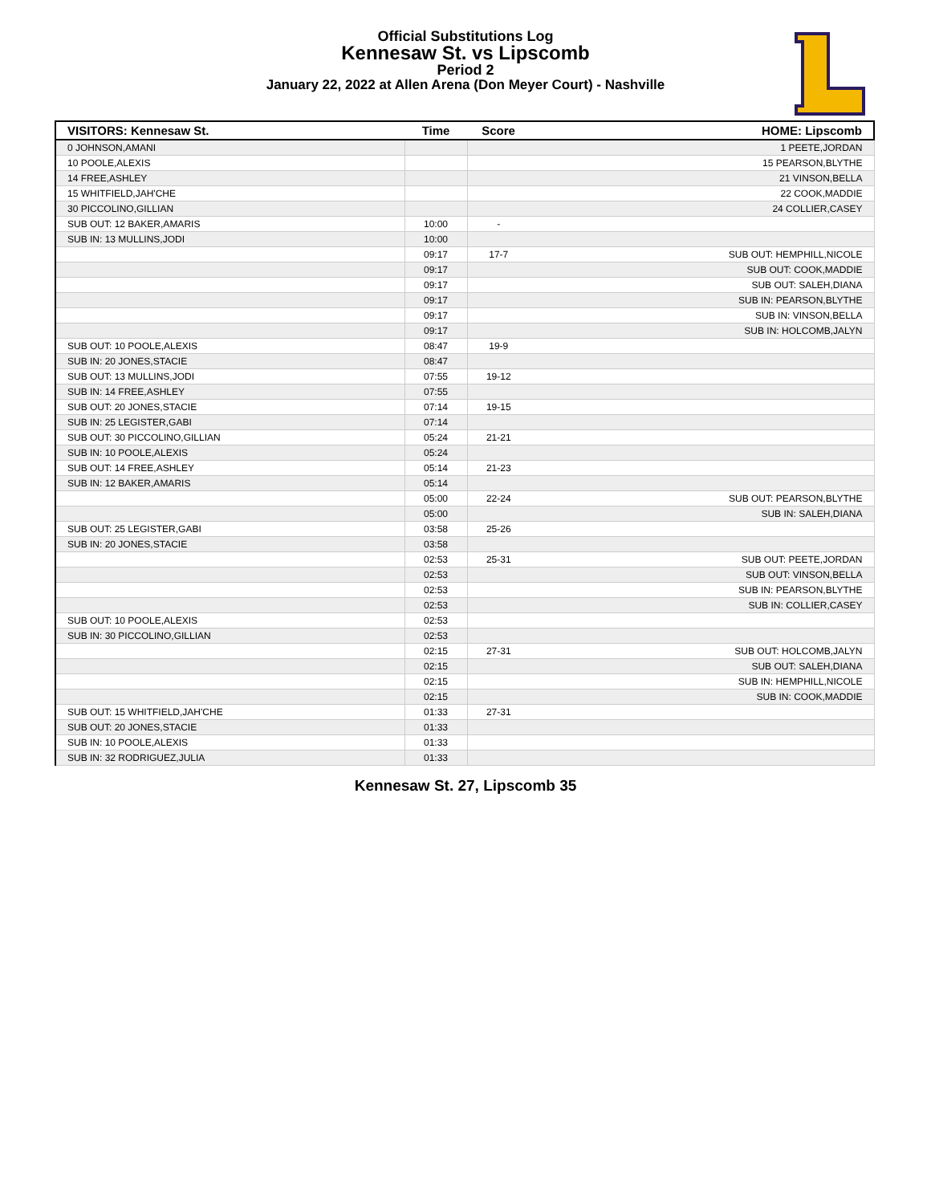Official Substitutions Log
Kennesaw St. vs Lipscomb
Period 2
January 22, 2022 at Allen Arena (Don Meyer Court) - Nashville
| VISITORS: Kennesaw St. | Time | Score | HOME: Lipscomb |
| --- | --- | --- | --- |
| 0 JOHNSON,AMANI | | | 1 PEETE,JORDAN |
| 10 POOLE,ALEXIS | | | 15 PEARSON,BLYTHE |
| 14 FREE,ASHLEY | | | 21 VINSON,BELLA |
| 15 WHITFIELD,JAH'CHE | | | 22 COOK,MADDIE |
| 30 PICCOLINO,GILLIAN | | | 24 COLLIER,CASEY |
| SUB OUT: 12 BAKER,AMARIS | 10:00 | - | |
| SUB IN: 13 MULLINS,JODI | 10:00 | | |
| | 09:17 | 17-7 | SUB OUT: HEMPHILL,NICOLE |
| | 09:17 | | SUB OUT: COOK,MADDIE |
| | 09:17 | | SUB OUT: SALEH,DIANA |
| | 09:17 | | SUB IN: PEARSON,BLYTHE |
| | 09:17 | | SUB IN: VINSON,BELLA |
| | 09:17 | | SUB IN: HOLCOMB,JALYN |
| SUB OUT: 10 POOLE,ALEXIS | 08:47 | 19-9 | |
| SUB IN: 20 JONES,STACIE | 08:47 | | |
| SUB OUT: 13 MULLINS,JODI | 07:55 | 19-12 | |
| SUB IN: 14 FREE,ASHLEY | 07:55 | | |
| SUB OUT: 20 JONES,STACIE | 07:14 | 19-15 | |
| SUB IN: 25 LEGISTER,GABI | 07:14 | | |
| SUB OUT: 30 PICCOLINO,GILLIAN | 05:24 | 21-21 | |
| SUB IN: 10 POOLE,ALEXIS | 05:24 | | |
| SUB OUT: 14 FREE,ASHLEY | 05:14 | 21-23 | |
| SUB IN: 12 BAKER,AMARIS | 05:14 | | |
| | 05:00 | 22-24 | SUB OUT: PEARSON,BLYTHE |
| | 05:00 | | SUB IN: SALEH,DIANA |
| SUB OUT: 25 LEGISTER,GABI | 03:58 | 25-26 | |
| SUB IN: 20 JONES,STACIE | 03:58 | | |
| | 02:53 | 25-31 | SUB OUT: PEETE,JORDAN |
| | 02:53 | | SUB OUT: VINSON,BELLA |
| | 02:53 | | SUB IN: PEARSON,BLYTHE |
| | 02:53 | | SUB IN: COLLIER,CASEY |
| SUB OUT: 10 POOLE,ALEXIS | 02:53 | | |
| SUB IN: 30 PICCOLINO,GILLIAN | 02:53 | | |
| | 02:15 | 27-31 | SUB OUT: HOLCOMB,JALYN |
| | 02:15 | | SUB OUT: SALEH,DIANA |
| | 02:15 | | SUB IN: HEMPHILL,NICOLE |
| | 02:15 | | SUB IN: COOK,MADDIE |
| SUB OUT: 15 WHITFIELD,JAH'CHE | 01:33 | 27-31 | |
| SUB OUT: 20 JONES,STACIE | 01:33 | | |
| SUB IN: 10 POOLE,ALEXIS | 01:33 | | |
| SUB IN: 32 RODRIGUEZ,JULIA | 01:33 | | |
Kennesaw St. 27, Lipscomb 35